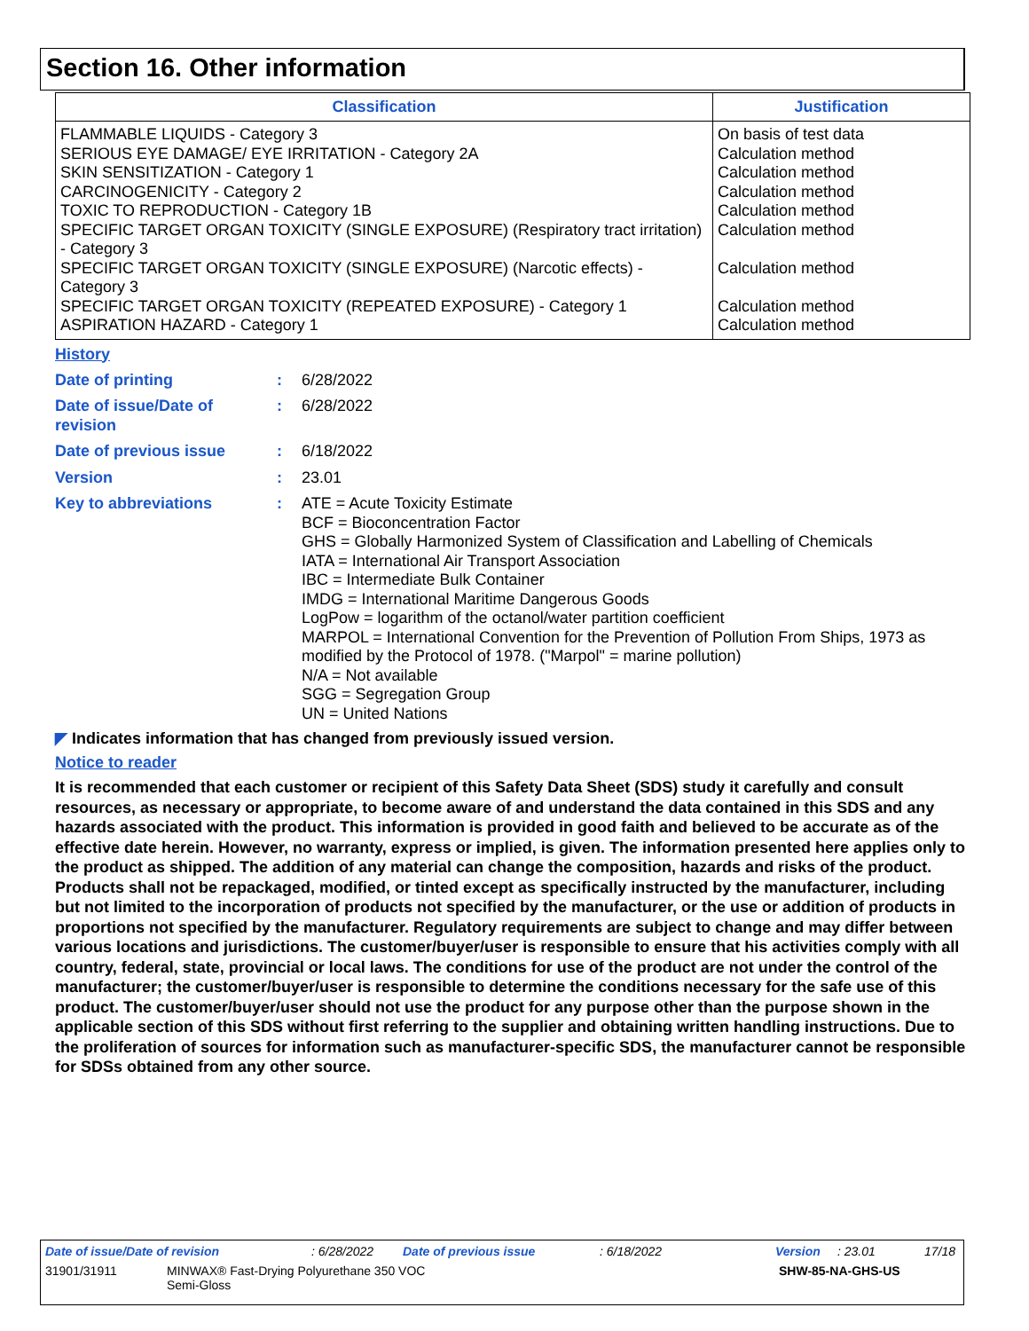Section 16. Other information
| Classification | Justification |
| --- | --- |
| FLAMMABLE LIQUIDS - Category 3 SERIOUS EYE DAMAGE/ EYE IRRITATION - Category 2A SKIN SENSITIZATION - Category 1 CARCINOGENICITY - Category 2 TOXIC TO REPRODUCTION - Category 1B SPECIFIC TARGET ORGAN TOXICITY (SINGLE EXPOSURE) (Respiratory tract irritation) - Category 3 SPECIFIC TARGET ORGAN TOXICITY (SINGLE EXPOSURE) (Narcotic effects) - Category 3 SPECIFIC TARGET ORGAN TOXICITY (REPEATED EXPOSURE) - Category 1 ASPIRATION HAZARD - Category 1 | On basis of test data Calculation method Calculation method Calculation method Calculation method Calculation method Calculation method Calculation method Calculation method |
History
| Date of printing | : | 6/28/2022 |
| Date of issue/Date of revision | : | 6/28/2022 |
| Date of previous issue | : | 6/18/2022 |
| Version | : | 23.01 |
| Key to abbreviations | : | ATE = Acute Toxicity Estimate BCF = Bioconcentration Factor GHS = Globally Harmonized System of Classification and Labelling of Chemicals IATA = International Air Transport Association IBC = Intermediate Bulk Container IMDG = International Maritime Dangerous Goods LogPow = logarithm of the octanol/water partition coefficient MARPOL = International Convention for the Prevention of Pollution From Ships, 1973 as modified by the Protocol of 1978. ("Marpol" = marine pollution) N/A = Not available SGG = Segregation Group UN = United Nations |
◤ Indicates information that has changed from previously issued version.
Notice to reader
It is recommended that each customer or recipient of this Safety Data Sheet (SDS) study it carefully and consult resources, as necessary or appropriate, to become aware of and understand the data contained in this SDS and any hazards associated with the product. This information is provided in good faith and believed to be accurate as of the effective date herein. However, no warranty, express or implied, is given. The information presented here applies only to the product as shipped. The addition of any material can change the composition, hazards and risks of the product. Products shall not be repackaged, modified, or tinted except as specifically instructed by the manufacturer, including but not limited to the incorporation of products not specified by the manufacturer, or the use or addition of products in proportions not specified by the manufacturer. Regulatory requirements are subject to change and may differ between various locations and jurisdictions. The customer/buyer/user is responsible to ensure that his activities comply with all country, federal, state, provincial or local laws. The conditions for use of the product are not under the control of the manufacturer; the customer/buyer/user is responsible to determine the conditions necessary for the safe use of this product. The customer/buyer/user should not use the product for any purpose other than the purpose shown in the applicable section of this SDS without first referring to the supplier and obtaining written handling instructions. Due to the proliferation of sources for information such as manufacturer-specific SDS, the manufacturer cannot be responsible for SDSs obtained from any other source.
Date of issue/Date of revision: 6/28/2022 Date of previous issue: 6/18/2022 Version: 23.01 17/18
31901/31911 MINWAX® Fast-Drying Polyurethane 350 VOC
Semi-Gloss SHW-85-NA-GHS-US